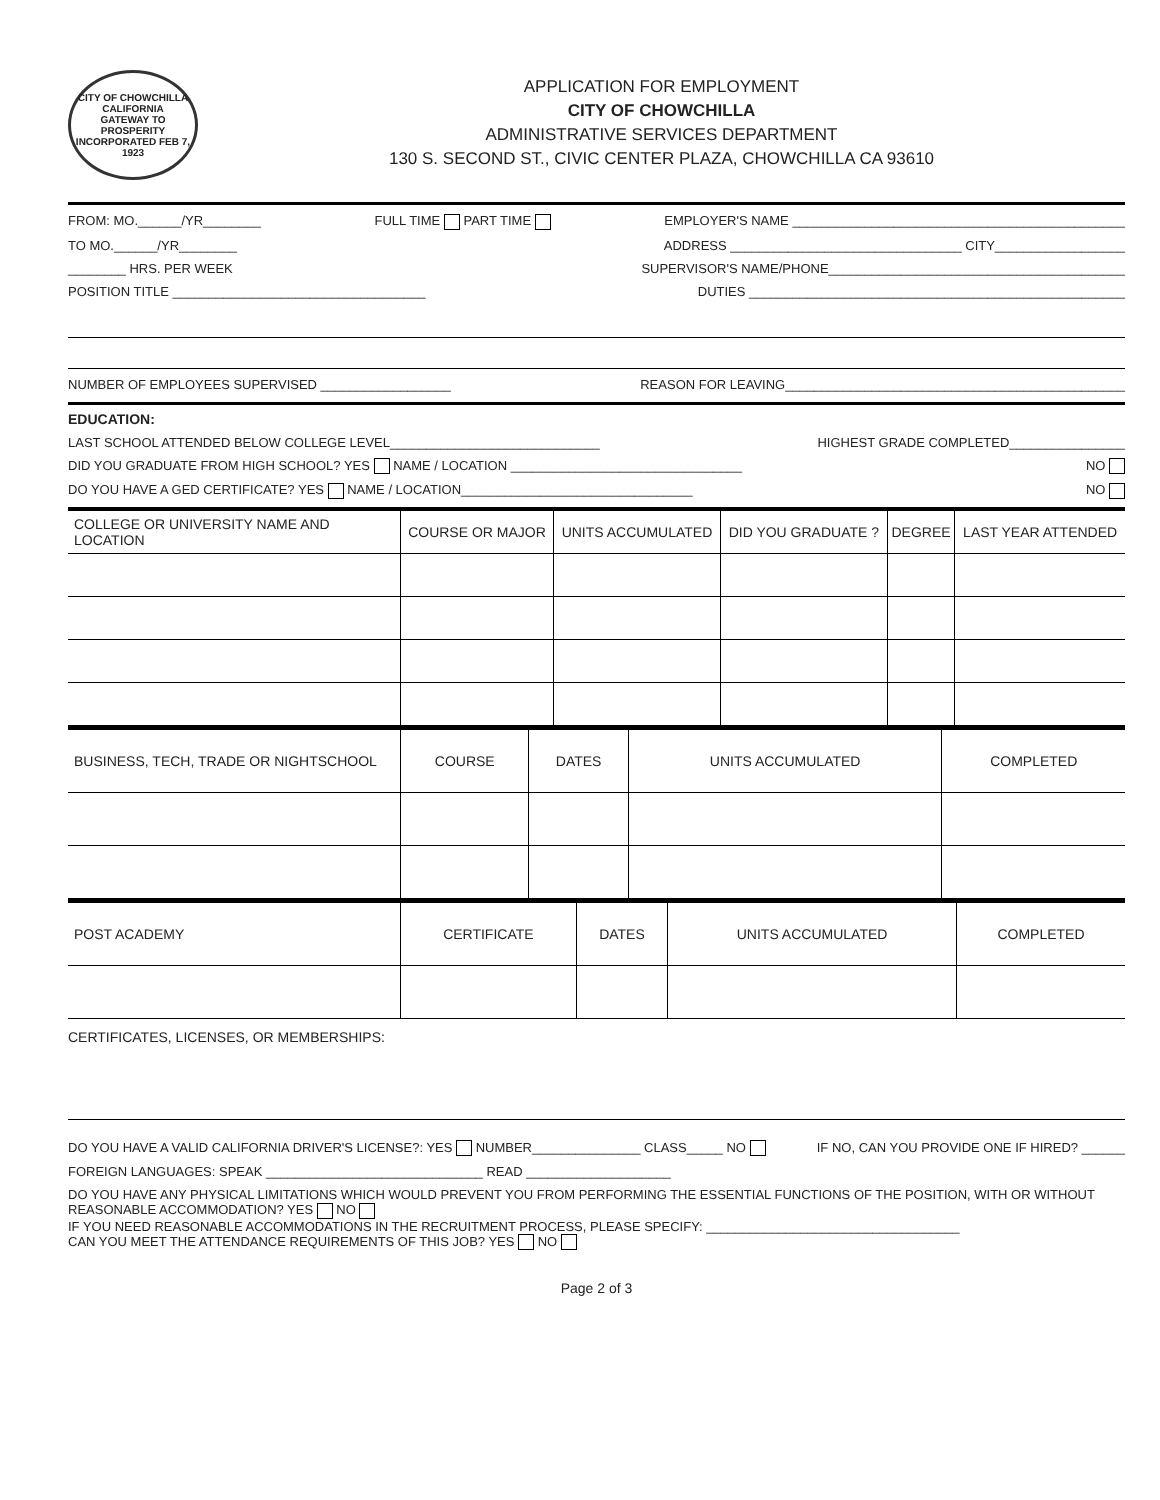CITY OF CHOWCHILLA CALIFORNIA
GATEWAY TO PROSPERITY
INCORPORATED FEB 7, 1923
APPLICATION FOR EMPLOYMENT
CITY OF CHOWCHILLA
ADMINISTRATIVE SERVICES DEPARTMENT
130 S. SECOND ST., CIVIC CENTER PLAZA, CHOWCHILLA CA 93610
FROM: MO.______/YR________ FULL TIME PART TIME EMPLOYER'S NAME ______________________________________________
TO MO.______/YR________ ADDRESS ________________________________ CITY__________________
________ HRS. PER WEEK SUPERVISOR'S NAME/PHONE_________________________________________
POSITION TITLE ___________________________________ DUTIES ____________________________________________________
NUMBER OF EMPLOYEES SUPERVISED __________________ REASON FOR LEAVING_______________________________________________
EDUCATION:
LAST SCHOOL ATTENDED BELOW COLLEGE LEVEL_____________________________ HIGHEST GRADE COMPLETED________________
DID YOU GRADUATE FROM HIGH SCHOOL? YES NAME / LOCATION ________________________________ NO
DO YOU HAVE A GED CERTIFICATE? YES NAME / LOCATION________________________________ NO
| COLLEGE OR UNIVERSITY NAME AND LOCATION | COURSE OR MAJOR | UNITS ACCUMULATED | DID YOU GRADUATE ? | DEGREE | LAST YEAR ATTENDED |
| --- | --- | --- | --- | --- | --- |
| BUSINESS, TECH, TRADE OR NIGHTSCHOOL | COURSE | DATES | UNITS ACCUMULATED | COMPLETED |
| --- | --- | --- | --- | --- |
| POST ACADEMY | CERTIFICATE | DATES | UNITS ACCUMULATED | COMPLETED |
| --- | --- | --- | --- | --- |
CERTIFICATES, LICENSES, OR MEMBERSHIPS:
DO YOU HAVE A VALID CALIFORNIA DRIVER'S LICENSE?: YES NUMBER_______________ CLASS_____ NO IF NO, CAN YOU PROVIDE ONE IF HIRED? ______
FOREIGN LANGUAGES: SPEAK ______________________________ READ ____________________
DO YOU HAVE ANY PHYSICAL LIMITATIONS WHICH WOULD PREVENT YOU FROM PERFORMING THE ESSENTIAL FUNCTIONS OF THE POSITION, WITH OR WITHOUT REASONABLE ACCOMMODATION? YES NO
IF YOU NEED REASONABLE ACCOMMODATIONS IN THE RECRUITMENT PROCESS, PLEASE SPECIFY: ___________________________________
CAN YOU MEET THE ATTENDANCE REQUIREMENTS OF THIS JOB? YES NO
Page 2 of 3